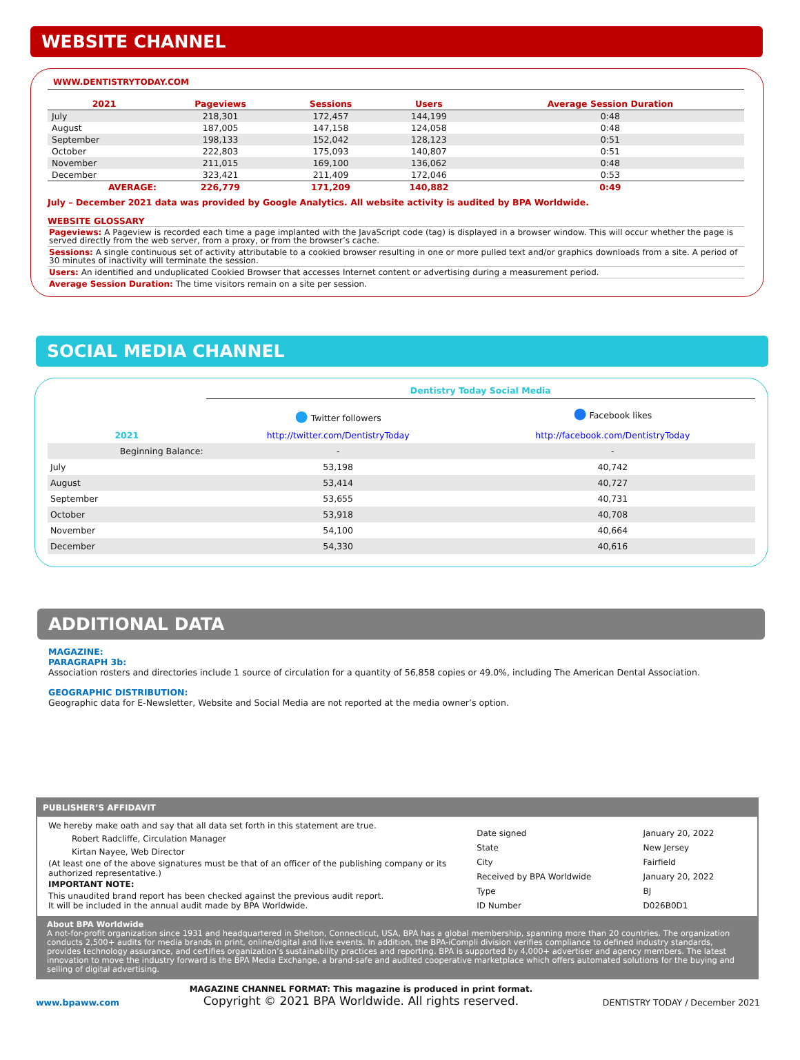WEBSITE CHANNEL
WWW.DENTISTRYTODAY.COM
| 2021 | Pageviews | Sessions | Users | Average Session Duration |
| --- | --- | --- | --- | --- |
| July | 218,301 | 172,457 | 144,199 | 0:48 |
| August | 187,005 | 147,158 | 124,058 | 0:48 |
| September | 198,133 | 152,042 | 128,123 | 0:51 |
| October | 222,803 | 175,093 | 140,807 | 0:51 |
| November | 211,015 | 169,100 | 136,062 | 0:48 |
| December | 323,421 | 211,409 | 172,046 | 0:53 |
| AVERAGE: | 226,779 | 171,209 | 140,882 | 0:49 |
July – December 2021 data was provided by Google Analytics. All website activity is audited by BPA Worldwide.
WEBSITE GLOSSARY
Pageviews: A Pageview is recorded each time a page implanted with the JavaScript code (tag) is displayed in a browser window. This will occur whether the page is served directly from the web server, from a proxy, or from the browser’s cache.
Sessions: A single continuous set of activity attributable to a cookied browser resulting in one or more pulled text and/or graphics downloads from a site. A period of 30 minutes of inactivity will terminate the session.
Users: An identified and unduplicated Cookied Browser that accesses Internet content or advertising during a measurement period.
Average Session Duration: The time visitors remain on a site per session.
SOCIAL MEDIA CHANNEL
| | Dentistry Today Social Media | |
| | ● Twitter followers | ● Facebook likes |
| 2021 | http://twitter.com/DentistryToday | http://facebook.com/DentistryToday |
| Beginning Balance: | - | - |
| July | 53,198 | 40,742 |
| August | 53,414 | 40,727 |
| September | 53,655 | 40,731 |
| October | 53,918 | 40,708 |
| November | 54,100 | 40,664 |
| December | 54,330 | 40,616 |
ADDITIONAL DATA
MAGAZINE:
PARAGRAPH 3b:
Association rosters and directories include 1 source of circulation for a quantity of 56,858 copies or 49.0%, including The American Dental Association.
GEOGRAPHIC DISTRIBUTION:
Geographic data for E-Newsletter, Website and Social Media are not reported at the media owner’s option.
PUBLISHER’S AFFIDAVIT
We hereby make oath and say that all data set forth in this statement are true.
Robert Radcliffe, Circulation Manager
Kirtan Nayee, Web Director
(At least one of the above signatures must be that of an officer of the publishing company or its authorized representative.)
IMPORTANT NOTE:
This unaudited brand report has been checked against the previous audit report.
It will be included in the annual audit made by BPA Worldwide.
| Date signed | January 20, 2022 |
| State | New Jersey |
| City | Fairfield |
| Received by BPA Worldwide | January 20, 2022 |
| Type | BJ |
| ID Number | D026B0D1 |
About BPA Worldwide
A not-for-profit organization since 1931 and headquartered in Shelton, Connecticut, USA, BPA has a global membership, spanning more than 20 countries. The organization conducts 2,500+ audits for media brands in print, online/digital and live events. In addition, the BPA-iCompli division verifies compliance to defined industry standards, provides technology assurance, and certifies organization’s sustainability practices and reporting. BPA is supported by 4,000+ advertiser and agency members. The latest innovation to move the industry forward is the BPA Media Exchange, a brand-safe and audited cooperative marketplace which offers automated solutions for the buying and selling of digital advertising.
www.bpaww.com
MAGAZINE CHANNEL FORMAT: This magazine is produced in print format.
Copyright © 2021 BPA Worldwide. All rights reserved.
DENTISTRY TODAY / December 2021